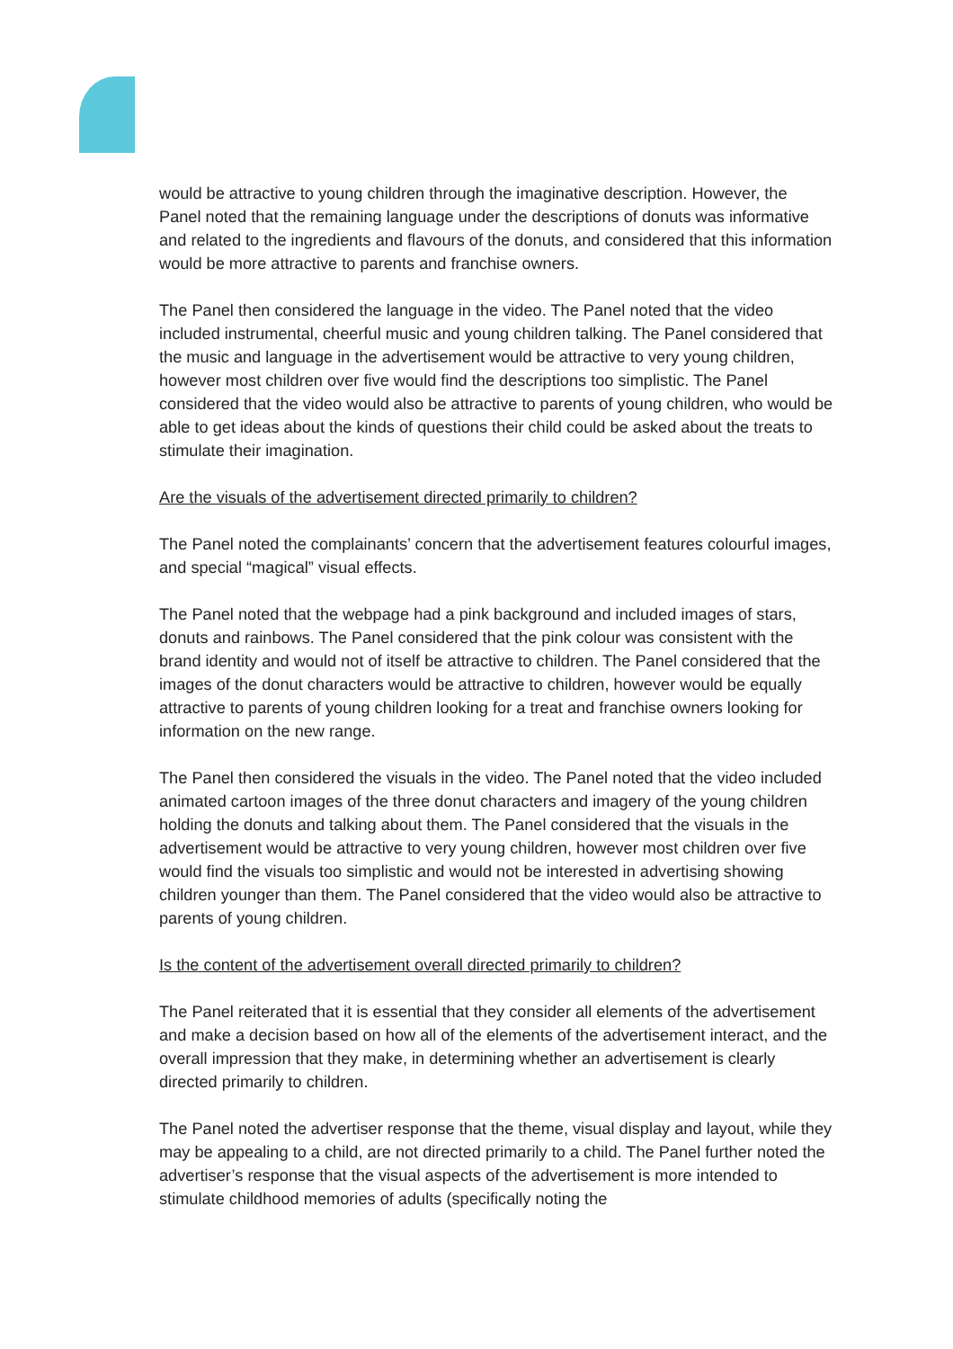would be attractive to young children through the imaginative description. However, the Panel noted that the remaining language under the descriptions of donuts was informative and related to the ingredients and flavours of the donuts, and considered that this information would be more attractive to parents and franchise owners.
The Panel then considered the language in the video. The Panel noted that the video included instrumental, cheerful music and young children talking. The Panel considered that the music and language in the advertisement would be attractive to very young children, however most children over five would find the descriptions too simplistic. The Panel considered that the video would also be attractive to parents of young children, who would be able to get ideas about the kinds of questions their child could be asked about the treats to stimulate their imagination.
Are the visuals of the advertisement directed primarily to children?
The Panel noted the complainants’ concern that the advertisement features colourful images, and special “magical” visual effects.
The Panel noted that the webpage had a pink background and included images of stars, donuts and rainbows. The Panel considered that the pink colour was consistent with the brand identity and would not of itself be attractive to children. The Panel considered that the images of the donut characters would be attractive to children, however would be equally attractive to parents of young children looking for a treat and franchise owners looking for information on the new range.
The Panel then considered the visuals in the video. The Panel noted that the video included animated cartoon images of the three donut characters and imagery of the young children holding the donuts and talking about them. The Panel considered that the visuals in the advertisement would be attractive to very young children, however most children over five would find the visuals too simplistic and would not be interested in advertising showing children younger than them. The Panel considered that the video would also be attractive to parents of young children.
Is the content of the advertisement overall directed primarily to children?
The Panel reiterated that it is essential that they consider all elements of the advertisement and make a decision based on how all of the elements of the advertisement interact, and the overall impression that they make, in determining whether an advertisement is clearly directed primarily to children.
The Panel noted the advertiser response that the theme, visual display and layout, while they may be appealing to a child, are not directed primarily to a child. The Panel further noted the advertiser’s response that the visual aspects of the advertisement is more intended to stimulate childhood memories of adults (specifically noting the